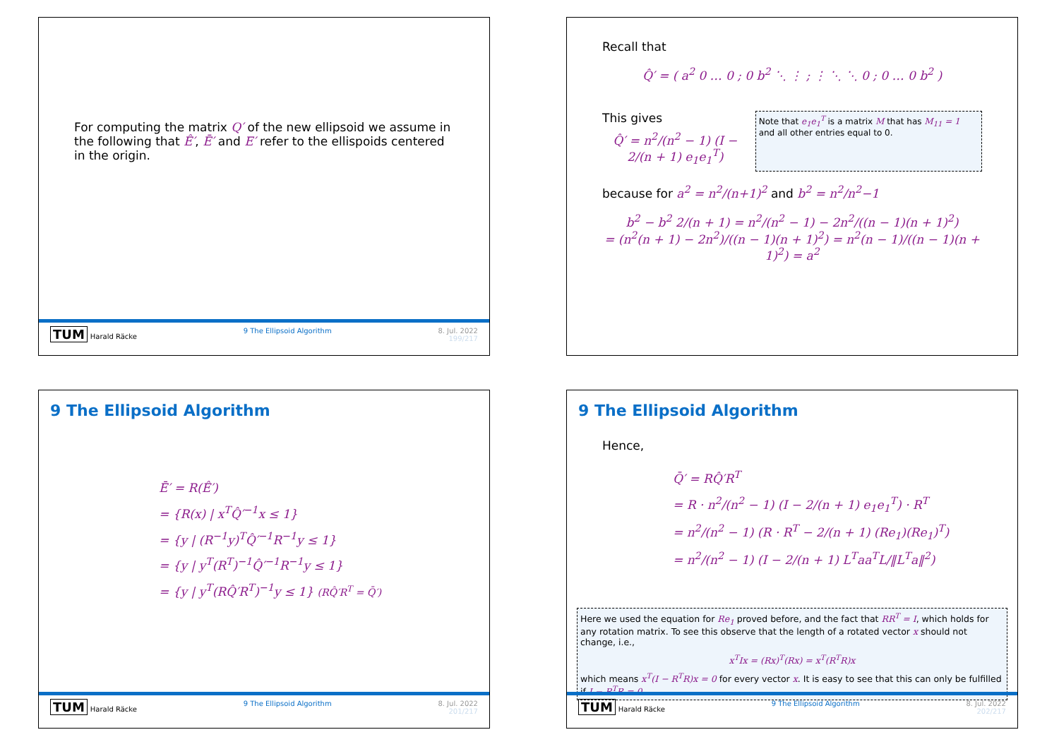For computing the matrix Q′ of the new ellipsoid we assume in the following that Ê′, Ē′ and E′ refer to the ellispoids centered in the origin.
TUM Harald Räcke 9 The Ellipsoid Algorithm 8. Jul. 2022
199/217
Recall that
Q̂′ = ( a<sup>2</sup> 0 … 0 ; 0 b<sup>2</sup> ⋱ ⋮ ; ⋮ ⋱ ⋱ 0 ; 0 … 0 b<sup>2</sup> )
This gives
Q̂′ = n<sup>2</sup>/(n<sup>2</sup> − 1) (I − 2/(n + 1) e<sub>1</sub>e<sub>1</sub><sup>T</sup>)
Note that e<sub>1</sub>e<sub>1</sub><sup>T</sup> is a matrix M that has M<sub>11</sub> = 1 and all other entries equal to 0.
because for a<sup>2</sup> = n<sup>2</sup>/(n+1)<sup>2</sup> and b<sup>2</sup> = n<sup>2</sup>/n<sup>2</sup>−1
b<sup>2</sup> − b<sup>2</sup> 2/(n + 1) = n<sup>2</sup>/(n<sup>2</sup> − 1) − 2n<sup>2</sup>/((n − 1)(n + 1)<sup>2</sup>)
= (n<sup>2</sup>(n + 1) − 2n<sup>2</sup>)/((n − 1)(n + 1)<sup>2</sup>) = n<sup>2</sup>(n − 1)/((n − 1)(n + 1)<sup>2</sup>) = a<sup>2</sup>
9 The Ellipsoid Algorithm
Ē′ = R(Ê′)
= {R(x) | x<sup>T</sup>Q̂′<sup>−1</sup>x ≤ 1}
= {y | (R<sup>−1</sup>y)<sup>T</sup>Q̂′<sup>−1</sup>R<sup>−1</sup>y ≤ 1}
= {y | y<sup>T</sup>(R<sup>T</sup>)<sup>−1</sup>Q̂′<sup>−1</sup>R<sup>−1</sup>y ≤ 1}
= {y | y<sup>T</sup>(RQ̂′R<sup>T</sup>)<sup>−1</sup>y ≤ 1} (RQ̂′R<sup>T</sup> = Q̄′)
TUM Harald Räcke 9 The Ellipsoid Algorithm 8. Jul. 2022
201/217
9 The Ellipsoid Algorithm
Hence,
Q̄′ = RQ̂′R<sup>T</sup>
= R · n<sup>2</sup>/(n<sup>2</sup> − 1) (I − 2/(n + 1) e<sub>1</sub>e<sub>1</sub><sup>T</sup>) · R<sup>T</sup>
= n<sup>2</sup>/(n<sup>2</sup> − 1) (R · R<sup>T</sup> − 2/(n + 1) (Re<sub>1</sub>)(Re<sub>1</sub>)<sup>T</sup>)
= n<sup>2</sup>/(n<sup>2</sup> − 1) (I − 2/(n + 1) L<sup>T</sup>aa<sup>T</sup>L/‖L<sup>T</sup>a‖<sup>2</sup>)
Here we used the equation for Re<sub>1</sub> proved before, and the fact that RR<sup>T</sup> = I, which holds for any rotation matrix. To see this observe that the length of a rotated vector x should not change, i.e.,
x<sup>T</sup>Ix = (Rx)<sup>T</sup>(Rx) = x<sup>T</sup>(R<sup>T</sup>R)x
which means x<sup>T</sup>(I − R<sup>T</sup>R)x = 0 for every vector x. It is easy to see that this can only be fulfilled if I − R<sup>T</sup>R = 0.
TUM Harald Räcke 9 The Ellipsoid Algorithm 8. Jul. 2022
202/217